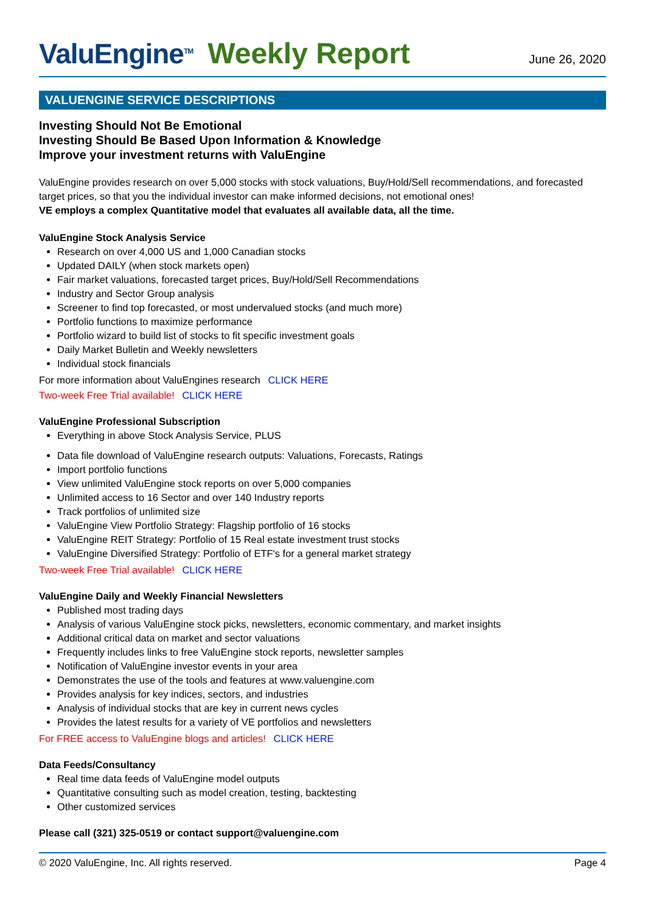ValuEngine<sup>TM</sup>
Weekly Report
June 26, 2020
VALUENGINE SERVICE DESCRIPTIONS
Investing Should Not Be Emotional
Investing Should Be Based Upon Information & Knowledge
Improve your investment returns with ValuEngine
ValuEngine provides research on over 5,000 stocks with stock valuations, Buy/Hold/Sell recommendations, and forecasted target prices, so that you the individual investor can make informed decisions, not emotional ones!
VE employs a complex Quantitative model that evaluates all available data, all the time.
ValuEngine Stock Analysis Service
Research on over 4,000 US and 1,000 Canadian stocks
Updated DAILY (when stock markets open)
Fair market valuations, forecasted target prices, Buy/Hold/Sell Recommendations
Industry and Sector Group analysis
Screener to find top forecasted, or most undervalued stocks (and much more)
Portfolio functions to maximize performance
Portfolio wizard to build list of stocks to fit specific investment goals
Daily Market Bulletin and Weekly newsletters
Individual stock financials
For more information about ValuEngines research CLICK HERE
Two-week Free Trial available! CLICK HERE
ValuEngine Professional Subscription
Everything in above Stock Analysis Service, PLUS
Data file download of ValuEngine research outputs: Valuations, Forecasts, Ratings
Import portfolio functions
View unlimited ValuEngine stock reports on over 5,000 companies
Unlimited access to 16 Sector and over 140 Industry reports
Track portfolios of unlimited size
ValuEngine View Portfolio Strategy: Flagship portfolio of 16 stocks
ValuEngine REIT Strategy: Portfolio of 15 Real estate investment trust stocks
ValuEngine Diversified Strategy: Portfolio of ETF's for a general market strategy
Two-week Free Trial available! CLICK HERE
ValuEngine Daily and Weekly Financial Newsletters
Published most trading days
Analysis of various ValuEngine stock picks, newsletters, economic commentary, and market insights
Additional critical data on market and sector valuations
Frequently includes links to free ValuEngine stock reports, newsletter samples
Notification of ValuEngine investor events in your area
Demonstrates the use of the tools and features at www.valuengine.com
Provides analysis for key indices, sectors, and industries
Analysis of individual stocks that are key in current news cycles
Provides the latest results for a variety of VE portfolios and newsletters
For FREE access to ValuEngine blogs and articles! CLICK HERE
Data Feeds/Consultancy
Real time data feeds of ValuEngine model outputs
Quantitative consulting such as model creation, testing, backtesting
Other customized services
Please call (321) 325-0519 or contact support@valuengine.com
© 2020 ValuEngine, Inc. All rights reserved. Page 4